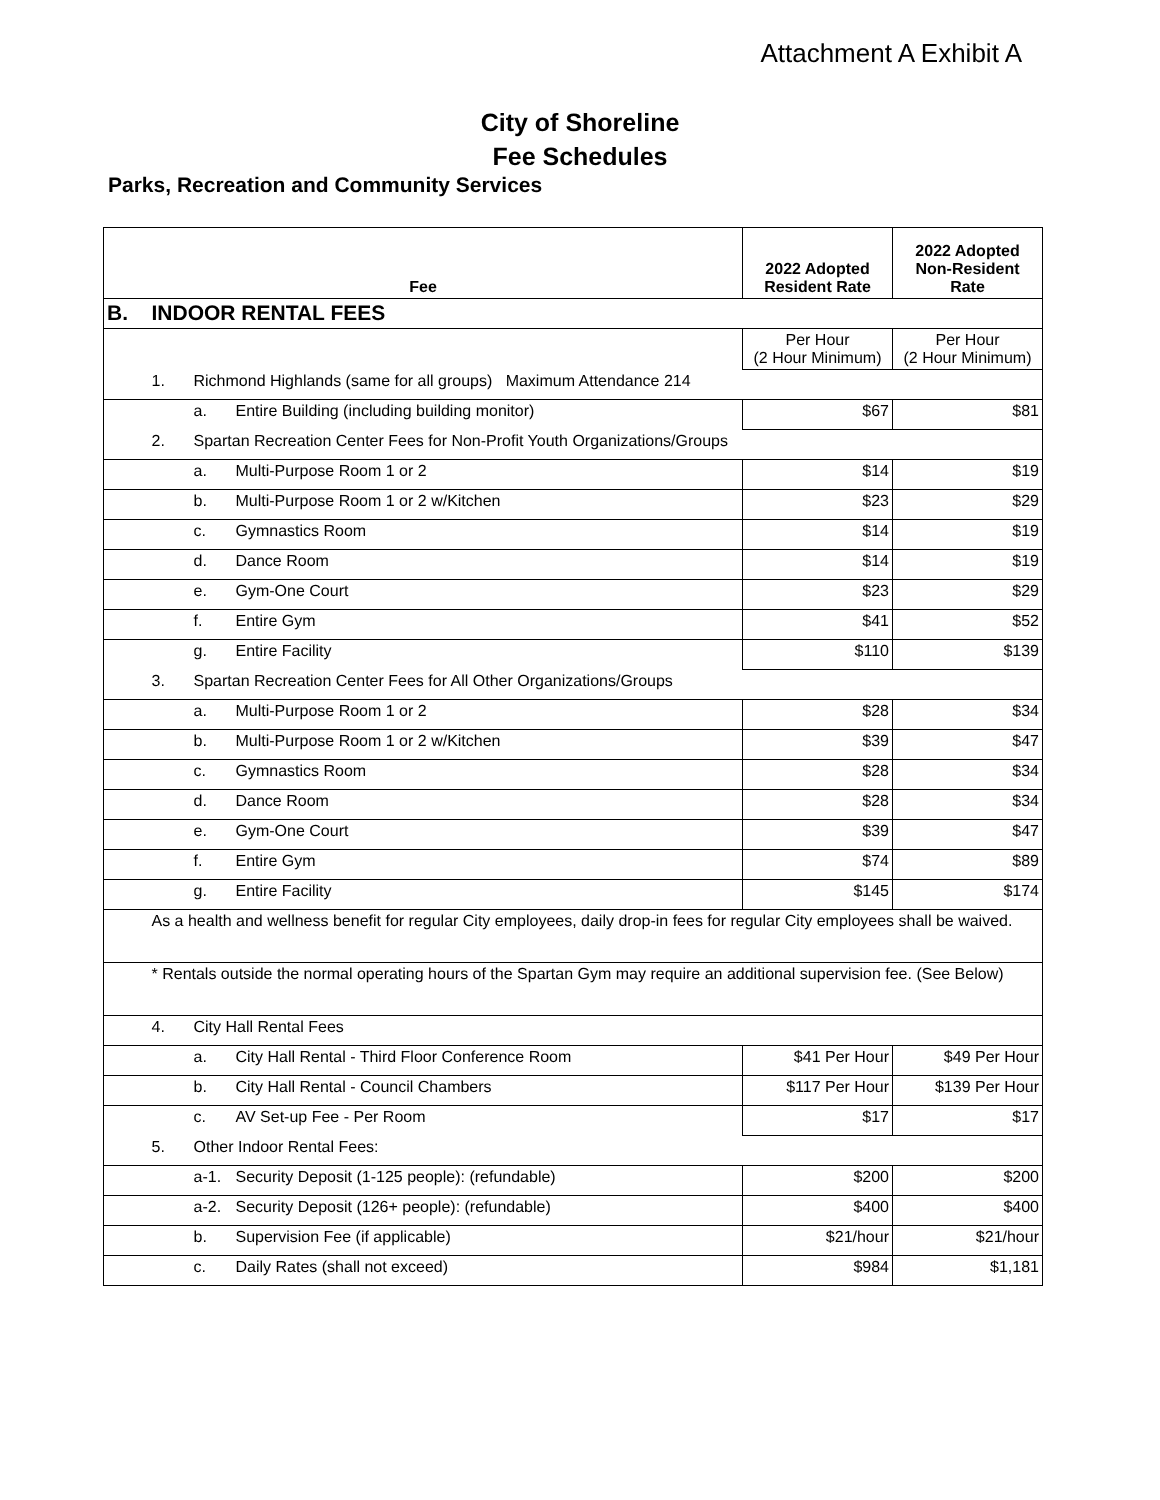Attachment A Exhibit A
City of Shoreline
Fee Schedules
Parks, Recreation and Community Services
| Fee | | | | 2022 Adopted Resident Rate | 2022 Adopted Non-Resident Rate |
| --- | --- | --- | --- | --- | --- |
| B. | INDOOR RENTAL FEES | | | | |
| | | | | Per Hour (2 Hour Minimum) | Per Hour (2 Hour Minimum) |
| | 1. | Richmond Highlands (same for all groups) Maximum Attendance 214 | | | |
| | | a. | Entire Building (including building monitor) | $67 | $81 |
| | 2. | Spartan Recreation Center Fees for Non-Profit Youth Organizations/Groups | | | |
| | | a. | Multi-Purpose Room 1 or 2 | $14 | $19 |
| | | b. | Multi-Purpose Room 1 or 2 w/Kitchen | $23 | $29 |
| | | c. | Gymnastics Room | $14 | $19 |
| | | d. | Dance Room | $14 | $19 |
| | | e. | Gym-One Court | $23 | $29 |
| | | f. | Entire Gym | $41 | $52 |
| | | g. | Entire Facility | $110 | $139 |
| | 3. | Spartan Recreation Center Fees for All Other Organizations/Groups | | | |
| | | a. | Multi-Purpose Room 1 or 2 | $28 | $34 |
| | | b. | Multi-Purpose Room 1 or 2 w/Kitchen | $39 | $47 |
| | | c. | Gymnastics Room | $28 | $34 |
| | | d. | Dance Room | $28 | $34 |
| | | e. | Gym-One Court | $39 | $47 |
| | | f. | Entire Gym | $74 | $89 |
| | | g. | Entire Facility | $145 | $174 |
| | As a health and wellness benefit for regular City employees, daily drop-in fees for regular City employees shall be waived. | | | | |
| | * Rentals outside the normal operating hours of the Spartan Gym may require an additional supervision fee. (See Below) | | | | |
| | 4. | City Hall Rental Fees | | | |
| | | a. | City Hall Rental - Third Floor Conference Room | $41 Per Hour | $49 Per Hour |
| | | b. | City Hall Rental - Council Chambers | $117 Per Hour | $139 Per Hour |
| | | c. | AV Set-up Fee - Per Room | $17 | $17 |
| | 5. | Other Indoor Rental Fees: | | | |
| | | a-1. | Security Deposit (1-125 people): (refundable) | $200 | $200 |
| | | a-2. | Security Deposit (126+ people): (refundable) | $400 | $400 |
| | | b. | Supervision Fee (if applicable) | $21/hour | $21/hour |
| | | c. | Daily Rates (shall not exceed) | $984 | $1,181 |